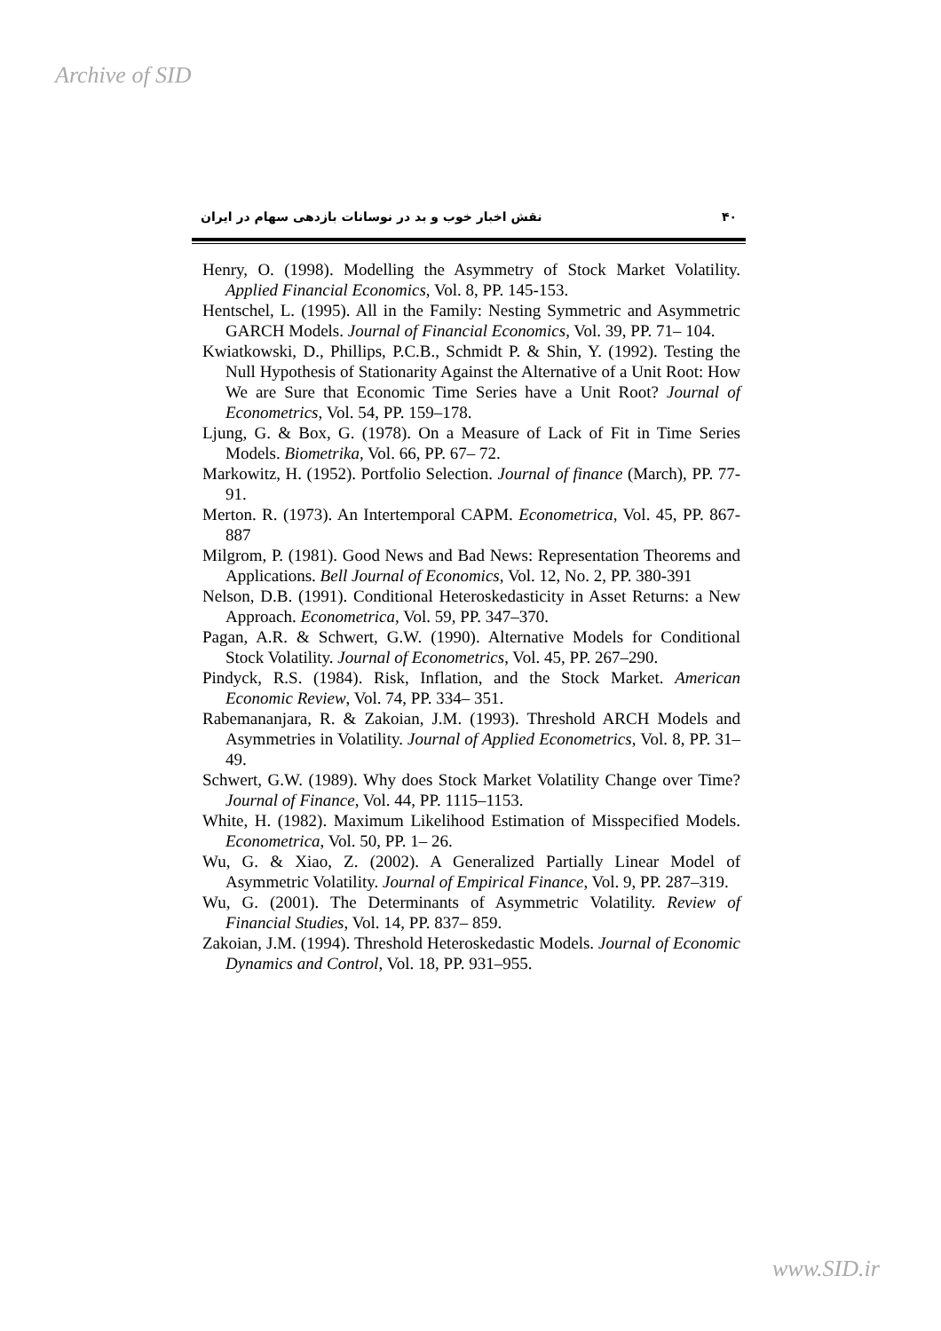Archive of SID
نقش اخبار خوب و بد در نوسانات بازدهی سهام در ایران ۴۰
Henry, O. (1998). Modelling the Asymmetry of Stock Market Volatility. Applied Financial Economics, Vol. 8, PP. 145-153.
Hentschel, L. (1995). All in the Family: Nesting Symmetric and Asymmetric GARCH Models. Journal of Financial Economics, Vol. 39, PP. 71– 104.
Kwiatkowski, D., Phillips, P.C.B., Schmidt P. & Shin, Y. (1992). Testing the Null Hypothesis of Stationarity Against the Alternative of a Unit Root: How We are Sure that Economic Time Series have a Unit Root? Journal of Econometrics, Vol. 54, PP. 159–178.
Ljung, G. & Box, G. (1978). On a Measure of Lack of Fit in Time Series Models. Biometrika, Vol. 66, PP. 67– 72.
Markowitz, H. (1952). Portfolio Selection. Journal of finance (March), PP. 77-91.
Merton. R. (1973). An Intertemporal CAPM. Econometrica, Vol. 45, PP. 867-887
Milgrom, P. (1981). Good News and Bad News: Representation Theorems and Applications. Bell Journal of Economics, Vol. 12, No. 2, PP. 380-391
Nelson, D.B. (1991). Conditional Heteroskedasticity in Asset Returns: a New Approach. Econometrica, Vol. 59, PP. 347–370.
Pagan, A.R. & Schwert, G.W. (1990). Alternative Models for Conditional Stock Volatility. Journal of Econometrics, Vol. 45, PP. 267–290.
Pindyck, R.S. (1984). Risk, Inflation, and the Stock Market. American Economic Review, Vol. 74, PP. 334– 351.
Rabemananjara, R. & Zakoian, J.M. (1993). Threshold ARCH Models and Asymmetries in Volatility. Journal of Applied Econometrics, Vol. 8, PP. 31–49.
Schwert, G.W. (1989). Why does Stock Market Volatility Change over Time? Journal of Finance, Vol. 44, PP. 1115–1153.
White, H. (1982). Maximum Likelihood Estimation of Misspecified Models. Econometrica, Vol. 50, PP. 1– 26.
Wu, G. & Xiao, Z. (2002). A Generalized Partially Linear Model of Asymmetric Volatility. Journal of Empirical Finance, Vol. 9, PP. 287–319.
Wu, G. (2001). The Determinants of Asymmetric Volatility. Review of Financial Studies, Vol. 14, PP. 837– 859.
Zakoian, J.M. (1994). Threshold Heteroskedastic Models. Journal of Economic Dynamics and Control, Vol. 18, PP. 931–955.
www.SID.ir